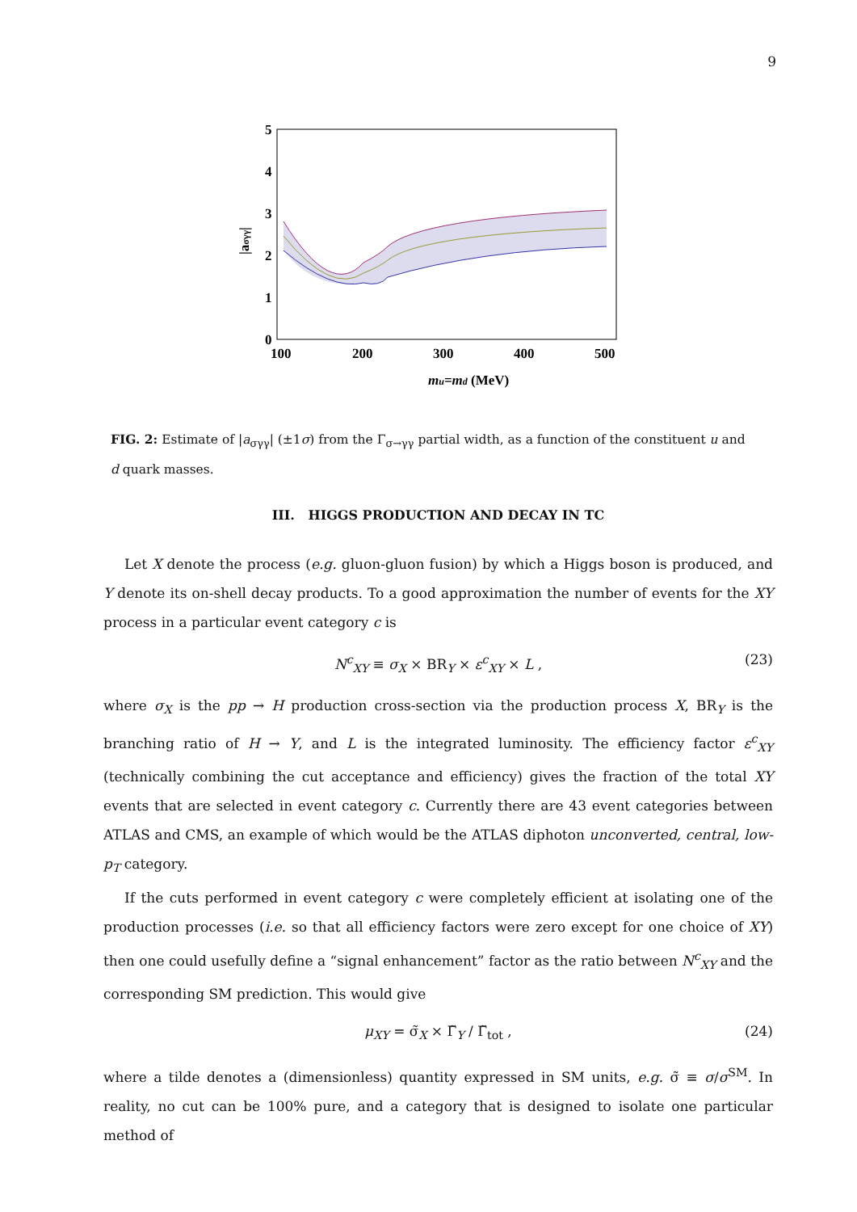9
5
4
3
2
1
0
100
200
300
400
500
mu=md (MeV)
|aσγγ|
FIG. 2: Estimate of |a<sub>σγγ</sub>| (±1σ) from the Γ<sub>σ→γγ</sub> partial width, as a function of the constituent u and d quark masses.
III. HIGGS PRODUCTION AND DECAY IN TC
Let X denote the process (e.g. gluon-gluon fusion) by which a Higgs boson is produced, and Y denote its on-shell decay products. To a good approximation the number of events for the XY process in a particular event category c is
N<sup>c</sup><sub>XY</sub> ≡ σ<sub>X</sub> × BR<sub>Y</sub> × ε<sup>c</sup><sub>XY</sub> × L , (23)
where σ<sub>X</sub> is the pp → H production cross-section via the production process X, BR<sub>Y</sub> is the branching ratio of H → Y, and L is the integrated luminosity. The efficiency factor ε<sup>c</sup><sub>XY</sub> (technically combining the cut acceptance and efficiency) gives the fraction of the total XY events that are selected in event category c. Currently there are 43 event categories between ATLAS and CMS, an example of which would be the ATLAS diphoton unconverted, central, low-p<sub>T</sub> category.
If the cuts performed in event category c were completely efficient at isolating one of the production processes (i.e. so that all efficiency factors were zero except for one choice of XY) then one could usefully define a “signal enhancement” factor as the ratio between N<sup>c</sup><sub>XY</sub> and the corresponding SM prediction. This would give
μ<sub>XY</sub> = σ̃<sub>X</sub> × Γ̃<sub>Y</sub> / Γ̃<sub>tot</sub> , (24)
where a tilde denotes a (dimensionless) quantity expressed in SM units, e.g. σ̃ ≡ σ/σ<sup>SM</sup>. In reality, no cut can be 100% pure, and a category that is designed to isolate one particular method of